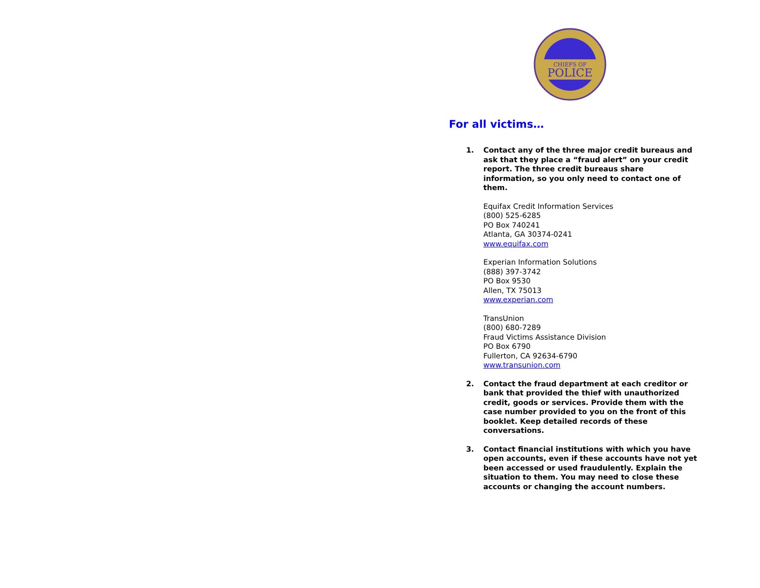CHIEFS OF
POLICE
For all victims…
1. Contact any of the three major credit bureaus and ask that they place a “fraud alert” on your credit report. The three credit bureaus share information, so you only need to contact one of them.
Equifax Credit Information Services
(800) 525-6285
PO Box 740241
Atlanta, GA 30374-0241
www.equifax.com
Experian Information Solutions
(888) 397-3742
PO Box 9530
Allen, TX 75013
www.experian.com
TransUnion
(800) 680-7289
Fraud Victims Assistance Division
PO Box 6790
Fullerton, CA 92634-6790
www.transunion.com
2. Contact the fraud department at each creditor or bank that provided the thief with unauthorized credit, goods or services. Provide them with the case number provided to you on the front of this booklet. Keep detailed records of these conversations.
3. Contact financial institutions with which you have open accounts, even if these accounts have not yet been accessed or used fraudulently. Explain the situation to them. You may need to close these accounts or changing the account numbers.